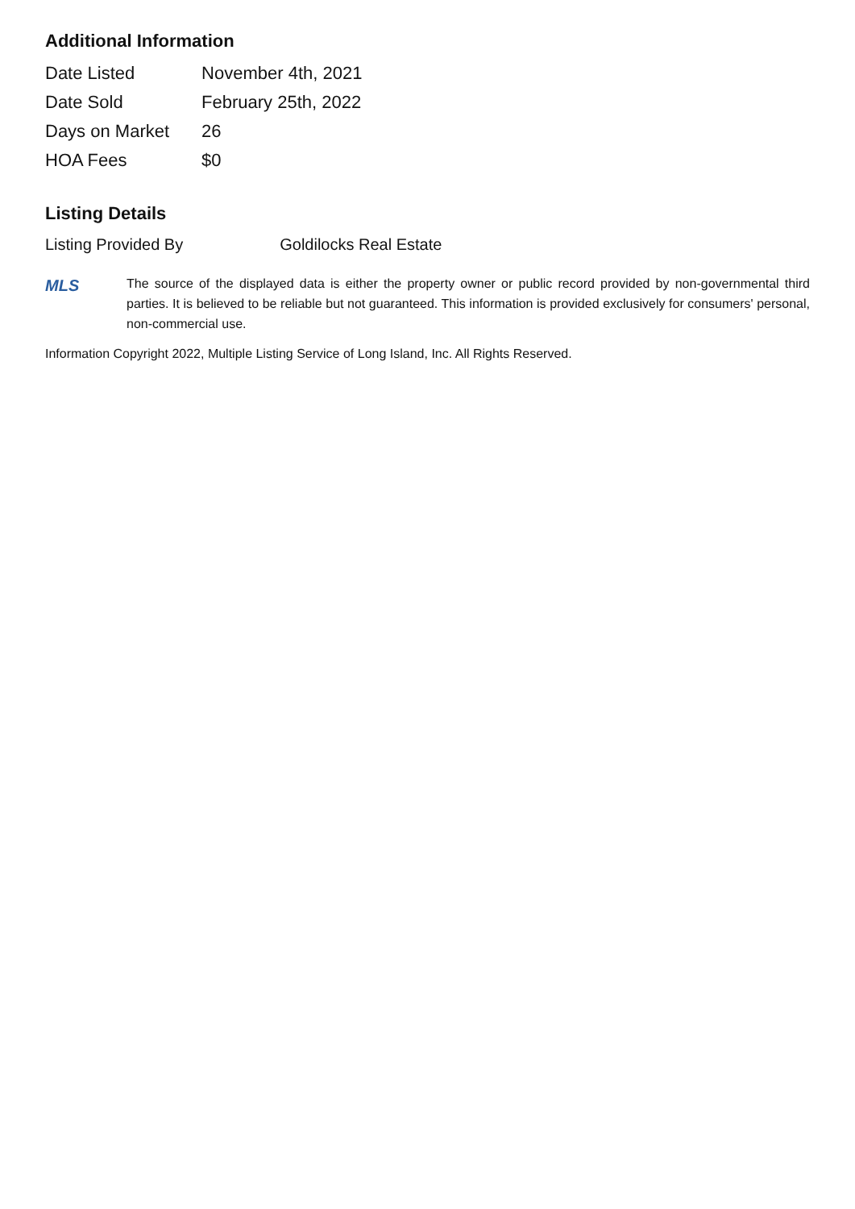Additional Information
| Date Listed | November 4th, 2021 |
| Date Sold | February 25th, 2022 |
| Days on Market | 26 |
| HOA Fees | $0 |
Listing Details
| Listing Provided By | Goldilocks Real Estate |
MLS
The source of the displayed data is either the property owner or public record provided by non-governmental third parties. It is believed to be reliable but not guaranteed. This information is provided exclusively for consumers' personal, non-commercial use.
Information Copyright 2022, Multiple Listing Service of Long Island, Inc. All Rights Reserved.